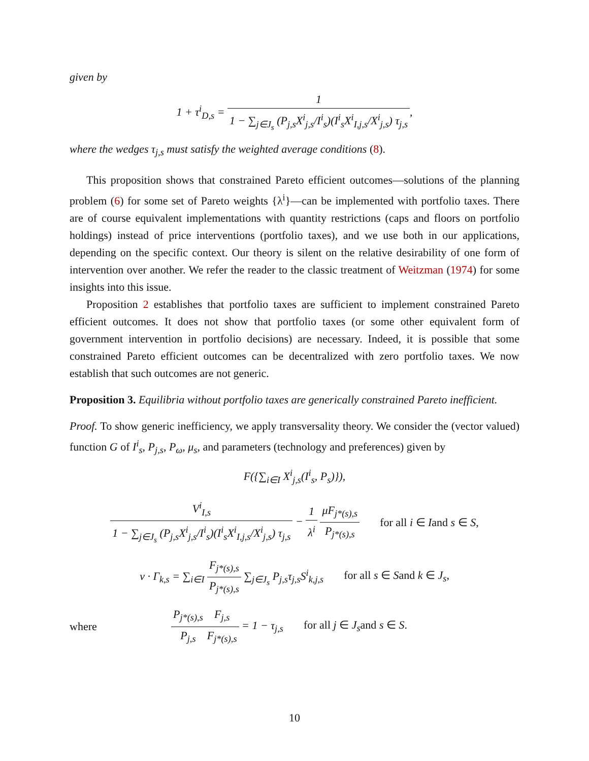given by
1 + τ<sup>i</sup><sub>D,s</sub> = 1 1 − ∑<sub>j∈J<sub>s</sub></sub> (P<sub>j,s</sub>X<sup>i</sup><sub>j,s</sub>/I<sup>i</sup><sub>s</sub>)(I<sup>i</sup><sub>s</sub>X<sup>i</sup><sub>I,j,s</sub>/X<sup>i</sup><sub>j,s</sub>) τ<sub>j,s</sub>,
where the wedges τ<sub>j,s</sub> must satisfy the weighted average conditions (8).
This proposition shows that constrained Pareto efficient outcomes—solutions of the planning problem (6) for some set of Pareto weights {λ<sup>i</sup>}—can be implemented with portfolio taxes. There are of course equivalent implementations with quantity restrictions (caps and floors on portfolio holdings) instead of price interventions (portfolio taxes), and we use both in our applications, depending on the specific context. Our theory is silent on the relative desirability of one form of intervention over another. We refer the reader to the classic treatment of Weitzman (1974) for some insights into this issue.
Proposition 2 establishes that portfolio taxes are sufficient to implement constrained Pareto efficient outcomes. It does not show that portfolio taxes (or some other equivalent form of government intervention in portfolio decisions) are necessary. Indeed, it is possible that some constrained Pareto efficient outcomes can be decentralized with zero portfolio taxes. We now establish that such outcomes are not generic.
Proposition 3. Equilibria without portfolio taxes are generically constrained Pareto inefficient.
Proof. To show generic inefficiency, we apply transversality theory. We consider the (vector valued) function G of I<sup>i</sup><sub>s</sub>, P<sub>j,s</sub>, P<sub>ω</sub>, μ<sub>s</sub>, and parameters (technology and preferences) given by
F({∑<sub>i∈I</sub> X<sup>i</sup><sub>j,s</sub>(I<sup>i</sup><sub>s</sub>, P<sub>s</sub>)}),
V<sup>i</sup><sub>I,s</sub> 1 − ∑<sub>j∈J<sub>s</sub></sub> (P<sub>j,s</sub>X<sup>i</sup><sub>j,s</sub>/I<sup>i</sup><sub>s</sub>)(I<sup>i</sup><sub>s</sub>X<sup>i</sup><sub>I,j,s</sub>/X<sup>i</sup><sub>j,s</sub>) τ<sub>j,s</sub> − 1 λ<sup>i</sup> μF<sub>j*(s),s</sub> P<sub>j*(s),s</sub> for all i ∈ Iand s ∈ S,
ν · Γ<sub>k,s</sub> = ∑<sub>i∈I</sub> F<sub>j*(s),s</sub> P<sub>j*(s),s</sub> ∑<sub>j∈J<sub>s</sub></sub> P<sub>j,s</sub>τ<sub>j,s</sub>S<sup>i</sup><sub>k,j,s</sub> for all s ∈ Sand k ∈ J<sub>s</sub>,
where
P<sub>j*(s),s</sub> P<sub>j,s</sub> F<sub>j,s</sub> F<sub>j*(s),s</sub> = 1 − τ<sub>j,s</sub> for all j ∈ J<sub>s</sub>and s ∈ S.
10